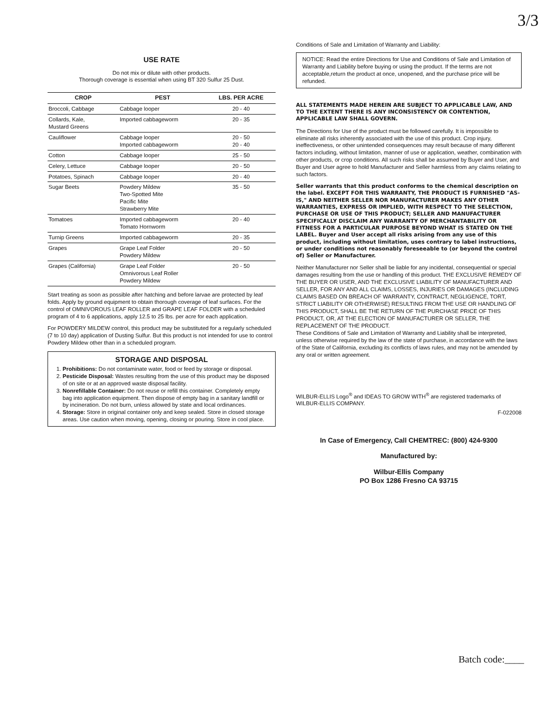3/3
USE RATE
Do not mix or dilute with other products.
Thorough coverage is essential when using BT 320 Sulfur 25 Dust.
| CROP | PEST | LBS. PER ACRE |
| --- | --- | --- |
| Broccoli, Cabbage | Cabbage looper | 20 - 40 |
| Collards, Kale, Mustard Greens | Imported cabbageworm | 20 - 35 |
| Cauliflower | Cabbage looper Imported cabbageworm | 20 - 50 20 - 40 |
| Cotton | Cabbage looper | 25 - 50 |
| Celery, Lettuce | Cabbage looper | 20 - 50 |
| Potatoes, Spinach | Cabbage looper | 20 - 40 |
| Sugar Beets | Powdery Mildew Two-Spotted Mite Pacific Mite Strawberry Mite | 35 - 50 |
| Tomatoes | Imported cabbageworm Tomato Hornworm | 20 - 40 |
| Turnip Greens | Imported cabbageworm | 20 - 35 |
| Grapes | Grape Leaf Folder Powdery Mildew | 20 - 50 |
| Grapes (California) | Grape Leaf Folder Omnivorous Leaf Roller Powdery Mildew | 20 - 50 |
Start treating as soon as possible after hatching and before larvae are protected by leaf folds. Apply by ground equipment to obtain thorough coverage of leaf surfaces. For the control of OMNIVOROUS LEAF ROLLER and GRAPE LEAF FOLDER with a scheduled program of 4 to 6 applications, apply 12.5 to 25 lbs. per acre for each application.
For POWDERY MILDEW control, this product may be substituted for a regularly scheduled (7 to 10 day) application of Dusting Sulfur. But this product is not intended for use to control Powdery Mildew other than in a scheduled program.
STORAGE AND DISPOSAL
1. Prohibitions: Do not contaminate water, food or feed by storage or disposal.
2. Pesticide Disposal: Wastes resulting from the use of this product may be disposed of on site or at an approved waste disposal facility.
3. Nonrefillable Container: Do not reuse or refill this container. Completely empty bag into application equipment. Then dispose of empty bag in a sanitary landfill or by incineration. Do not burn, unless allowed by state and local ordinances.
4. Storage: Store in original container only and keep sealed. Store in closed storage areas. Use caution when moving, opening, closing or pouring. Store in cool place.
Conditions of Sale and Limitation of Warranty and Liability:
NOTICE: Read the entire Directions for Use and Conditions of Sale and Limitation of Warranty and Liability before buying or using the product. If the terms are not acceptable,return the product at once, unopened, and the purchase price will be refunded.
ALL STATEMENTS MADE HEREIN ARE SUBJECT TO APPLICABLE LAW, AND TO THE EXTENT THERE IS ANY INCONSISTENCY OR CONTENTION, APPLICABLE LAW SHALL GOVERN.
The Directions for Use of the product must be followed carefully. It is impossible to eliminate all risks inherently associated with the use of this product. Crop injury, ineffectiveness, or other unintended consequences may result because of many different factors including, without limitation, manner of use or application, weather, combination with other products, or crop conditions. All such risks shall be assumed by Buyer and User, and Buyer and User agree to hold Manufacturer and Seller harmless from any claims relating to such factors.
Seller warrants that this product conforms to the chemical description on the label. EXCEPT FOR THIS WARRANTY, THE PRODUCT IS FURNISHED "AS-IS," AND NEITHER SELLER NOR MANUFACTURER MAKES ANY OTHER WARRANTIES, EXPRESS OR IMPLIED, WITH RESPECT TO THE SELECTION, PURCHASE OR USE OF THIS PRODUCT; SELLER AND MANUFACTURER SPECIFICALLY DISCLAIM ANY WARRANTY OF MERCHANTABILITY OR FITNESS FOR A PARTICULAR PURPOSE BEYOND WHAT IS STATED ON THE LABEL. Buyer and User accept all risks arising from any use of this product, including without limitation, uses contrary to label instructions, or under conditions not reasonably foreseeable to (or beyond the control of) Seller or Manufacturer.
Neither Manufacturer nor Seller shall be liable for any incidental, consequential or special damages resulting from the use or handling of this product. THE EXCLUSIVE REMEDY OF THE BUYER OR USER, AND THE EXCLUSIVE LIABILITY OF MANUFACTURER AND SELLER, FOR ANY AND ALL CLAIMS, LOSSES, INJURIES OR DAMAGES (INCLUDING CLAIMS BASED ON BREACH OF WARRANTY, CONTRACT, NEGLIGENCE, TORT, STRICT LIABILITY OR OTHERWISE) RESULTING FROM THE USE OR HANDLING OF THIS PRODUCT, SHALL BE THE RETURN OF THE PURCHASE PRICE OF THIS PRODUCT, OR, AT THE ELECTION OF MANUFACTURER OR SELLER, THE REPLACEMENT OF THE PRODUCT.
These Conditions of Sale and Limitation of Warranty and Liability shall be interpreted, unless otherwise required by the law of the state of purchase, in accordance with the laws of the State of California, excluding its conflicts of laws rules, and may not be amended by any oral or written agreement.
WILBUR-ELLIS Logo<sup>®</sup> and IDEAS TO GROW WITH<sup>®</sup> are registered trademarks of WILBUR-ELLIS COMPANY.
F-022008
In Case of Emergency, Call CHEMTREC: (800) 424-9300
Manufactured by:
Wilbur-Ellis Company
PO Box 1286 Fresno CA 93715
Batch code:____